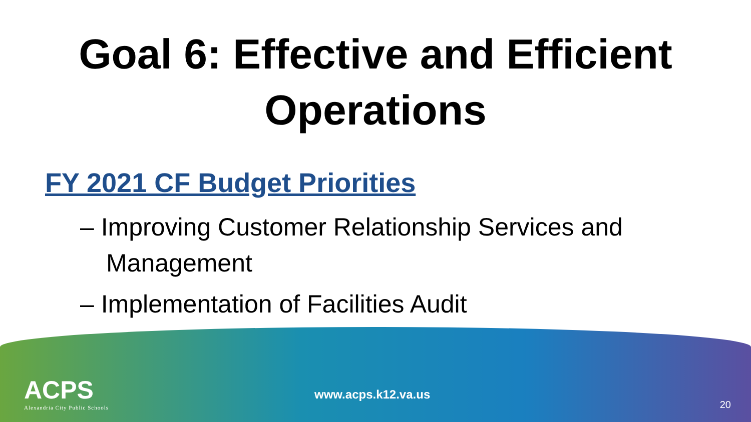Goal 6: Effective and Efficient
Operations
FY 2021 CF Budget Priorities
– Improving Customer Relationship Services and Management
– Implementation of Facilities Audit
ACPS
Alexandria City Public Schools
www.acps.k12.va.us
20